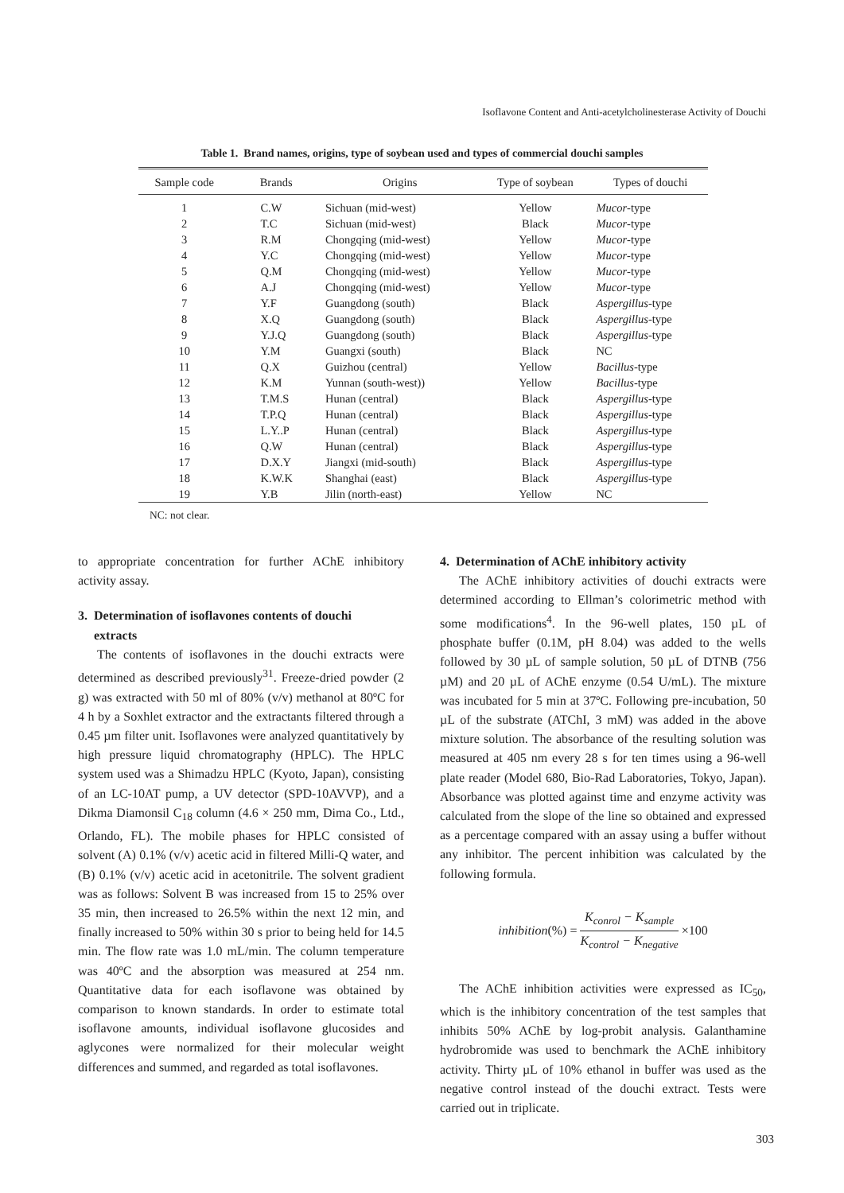Isoflavone Content and Anti-acetylcholinesterase Activity of Douchi
Table 1. Brand names, origins, type of soybean used and types of commercial douchi samples
| Sample code | Brands | Origins | Type of soybean | Types of douchi |
| --- | --- | --- | --- | --- |
| 1 | C.W | Sichuan (mid-west) | Yellow | Mucor -type |
| 2 | T.C | Sichuan (mid-west) | Black | Mucor -type |
| 3 | R.M | Chongqing (mid-west) | Yellow | Mucor -type |
| 4 | Y.C | Chongqing (mid-west) | Yellow | Mucor -type |
| 5 | Q.M | Chongqing (mid-west) | Yellow | Mucor -type |
| 6 | A.J | Chongqing (mid-west) | Yellow | Mucor -type |
| 7 | Y.F | Guangdong (south) | Black | Aspergillus -type |
| 8 | X.Q | Guangdong (south) | Black | Aspergillus -type |
| 9 | Y.J.Q | Guangdong (south) | Black | Aspergillus -type |
| 10 | Y.M | Guangxi (south) | Black | NC |
| 11 | Q.X | Guizhou (central) | Yellow | Bacillus -type |
| 12 | K.M | Yunnan (south-west)) | Yellow | Bacillus -type |
| 13 | T.M.S | Hunan (central) | Black | Aspergillus -type |
| 14 | T.P.Q | Hunan (central) | Black | Aspergillus -type |
| 15 | L.Y..P | Hunan (central) | Black | Aspergillus -type |
| 16 | Q.W | Hunan (central) | Black | Aspergillus -type |
| 17 | D.X.Y | Jiangxi (mid-south) | Black | Aspergillus -type |
| 18 | K.W.K | Shanghai (east) | Black | Aspergillus -type |
| 19 | Y.B | Jilin (north-east) | Yellow | NC |
NC: not clear.
to appropriate concentration for further AChE inhibitory activity assay.
3. Determination of isoflavones contents of douchi
extracts
The contents of isoflavones in the douchi extracts were determined as described previously<sup>31</sup>. Freeze-dried powder (2 g) was extracted with 50 ml of 80% (v/v) methanol at 80ºC for 4 h by a Soxhlet extractor and the extractants filtered through a 0.45 µm filter unit. Isoflavones were analyzed quantitatively by high pressure liquid chromatography (HPLC). The HPLC system used was a Shimadzu HPLC (Kyoto, Japan), consisting of an LC-10AT pump, a UV detector (SPD-10AVVP), and a Dikma Diamonsil C<sub>18</sub> column (4.6 × 250 mm, Dima Co., Ltd., Orlando, FL). The mobile phases for HPLC consisted of solvent (A) 0.1% (v/v) acetic acid in filtered Milli-Q water, and (B) 0.1% (v/v) acetic acid in acetonitrile. The solvent gradient was as follows: Solvent B was increased from 15 to 25% over 35 min, then increased to 26.5% within the next 12 min, and finally increased to 50% within 30 s prior to being held for 14.5 min. The flow rate was 1.0 mL/min. The column temperature was 40ºC and the absorption was measured at 254 nm. Quantitative data for each isoflavone was obtained by comparison to known standards. In order to estimate total isoflavone amounts, individual isoflavone glucosides and aglycones were normalized for their molecular weight differences and summed, and regarded as total isoflavones.
4. Determination of AChE inhibitory activity
The AChE inhibitory activities of douchi extracts were determined according to Ellman’s colorimetric method with some modifications<sup>4</sup>. In the 96-well plates, 150 µL of phosphate buffer (0.1M, pH 8.04) was added to the wells followed by 30 µL of sample solution, 50 µL of DTNB (756 µM) and 20 µL of AChE enzyme (0.54 U/mL). The mixture was incubated for 5 min at 37ºC. Following pre-incubation, 50 µL of the substrate (ATChI, 3 mM) was added in the above mixture solution. The absorbance of the resulting solution was measured at 405 nm every 28 s for ten times using a 96-well plate reader (Model 680, Bio-Rad Laboratories, Tokyo, Japan). Absorbance was plotted against time and enzyme activity was calculated from the slope of the line so obtained and expressed as a percentage compared with an assay using a buffer without any inhibitor. The percent inhibition was calculated by the following formula.
inhibition(%) = K<sub>conrol</sub> − K<sub>sample</sub> K<sub>control</sub> − K<sub>negative</sub> ×100
The AChE inhibition activities were expressed as IC<sub>50</sub>, which is the inhibitory concentration of the test samples that inhibits 50% AChE by log-probit analysis. Galanthamine hydrobromide was used to benchmark the AChE inhibitory activity. Thirty µL of 10% ethanol in buffer was used as the negative control instead of the douchi extract. Tests were carried out in triplicate.
303